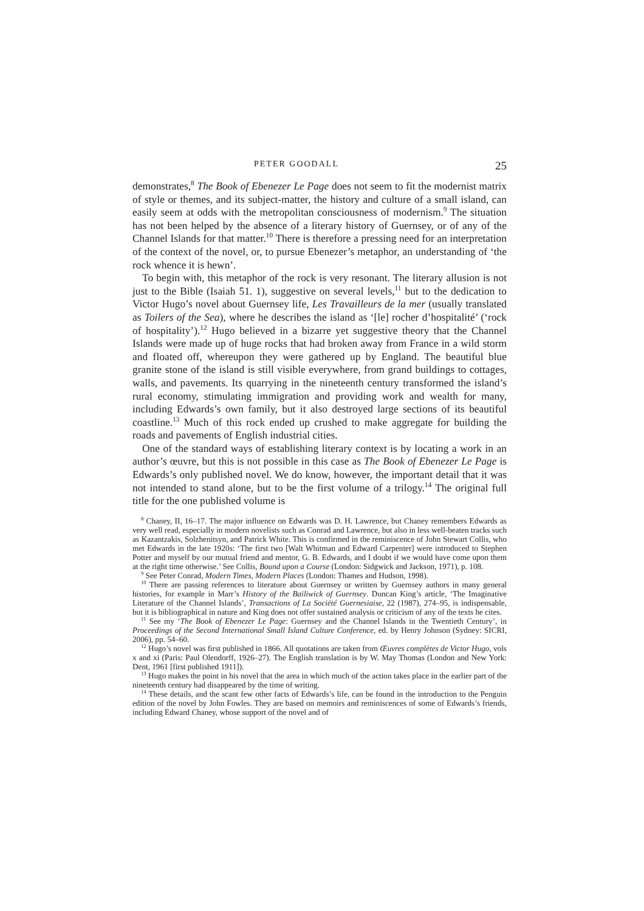PETER GOODALL 25
demonstrates,<sup>8</sup> The Book of Ebenezer Le Page does not seem to fit the modernist matrix of style or themes, and its subject-matter, the history and culture of a small island, can easily seem at odds with the metropolitan consciousness of modernism.<sup>9</sup> The situation has not been helped by the absence of a literary history of Guernsey, or of any of the Channel Islands for that matter.<sup>10</sup> There is therefore a pressing need for an interpretation of the context of the novel, or, to pursue Ebenezer’s metaphor, an understanding of ‘the rock whence it is hewn’.
To begin with, this metaphor of the rock is very resonant. The literary allusion is not just to the Bible (Isaiah 51. 1), suggestive on several levels,<sup>11</sup> but to the dedication to Victor Hugo’s novel about Guernsey life, Les Travailleurs de la mer (usually translated as Toilers of the Sea), where he describes the island as ‘[le] rocher d’hospitalité’ (‘rock of hospitality’).<sup>12</sup> Hugo believed in a bizarre yet suggestive theory that the Channel Islands were made up of huge rocks that had broken away from France in a wild storm and floated off, whereupon they were gathered up by England. The beautiful blue granite stone of the island is still visible everywhere, from grand buildings to cottages, walls, and pavements. Its quarrying in the nineteenth century transformed the island’s rural economy, stimulating immigration and providing work and wealth for many, including Edwards’s own family, but it also destroyed large sections of its beautiful coastline.<sup>13</sup> Much of this rock ended up crushed to make aggregate for building the roads and pavements of English industrial cities.
One of the standard ways of establishing literary context is by locating a work in an author’s œuvre, but this is not possible in this case as The Book of Ebenezer Le Page is Edwards’s only published novel. We do know, however, the important detail that it was not intended to stand alone, but to be the first volume of a trilogy.<sup>14</sup> The original full title for the one published volume is
<sup>8</sup> Chaney, II, 16–17. The major influence on Edwards was D. H. Lawrence, but Chaney remembers Edwards as very well read, especially in modern novelists such as Conrad and Lawrence, but also in less well-beaten tracks such as Kazantzakis, Solzhenitsyn, and Patrick White. This is confirmed in the reminiscence of John Stewart Collis, who met Edwards in the late 1920s: ‘The first two [Walt Whitman and Edward Carpenter] were introduced to Stephen Potter and myself by our mutual friend and mentor, G. B. Edwards, and I doubt if we would have come upon them at the right time otherwise.’ See Collis, Bound upon a Course (London: Sidgwick and Jackson, 1971), p. 108.
<sup>9</sup> See Peter Conrad, Modern Times, Modern Places (London: Thames and Hudson, 1998).
<sup>10</sup> There are passing references to literature about Guernsey or written by Guernsey authors in many general histories, for example in Marr’s History of the Bailiwick of Guernsey. Duncan King’s article, ‘The Imaginative Literature of the Channel Islands’, Transactions of La Société Guernesiaise, 22 (1987), 274–95, is indispensable, but it is bibliographical in nature and King does not offer sustained analysis or criticism of any of the texts he cites.
<sup>11</sup> See my ‘The Book of Ebenezer Le Page: Guernsey and the Channel Islands in the Twentieth Century’, in Proceedings of the Second International Small Island Culture Conference, ed. by Henry Johnson (Sydney: SICRI, 2006), pp. 54–60.
<sup>12</sup> Hugo’s novel was first published in 1866. All quotations are taken from Œuvres complètes de Victor Hugo, vols x and xi (Paris: Paul Olendorff, 1926–27). The English translation is by W. May Thomas (London and New York: Dent, 1961 [first published 1911]).
<sup>13</sup> Hugo makes the point in his novel that the area in which much of the action takes place in the earlier part of the nineteenth century had disappeared by the time of writing.
<sup>14</sup> These details, and the scant few other facts of Edwards’s life, can be found in the introduction to the Penguin edition of the novel by John Fowles. They are based on memoirs and reminiscences of some of Edwards’s friends, including Edward Chaney, whose support of the novel and of